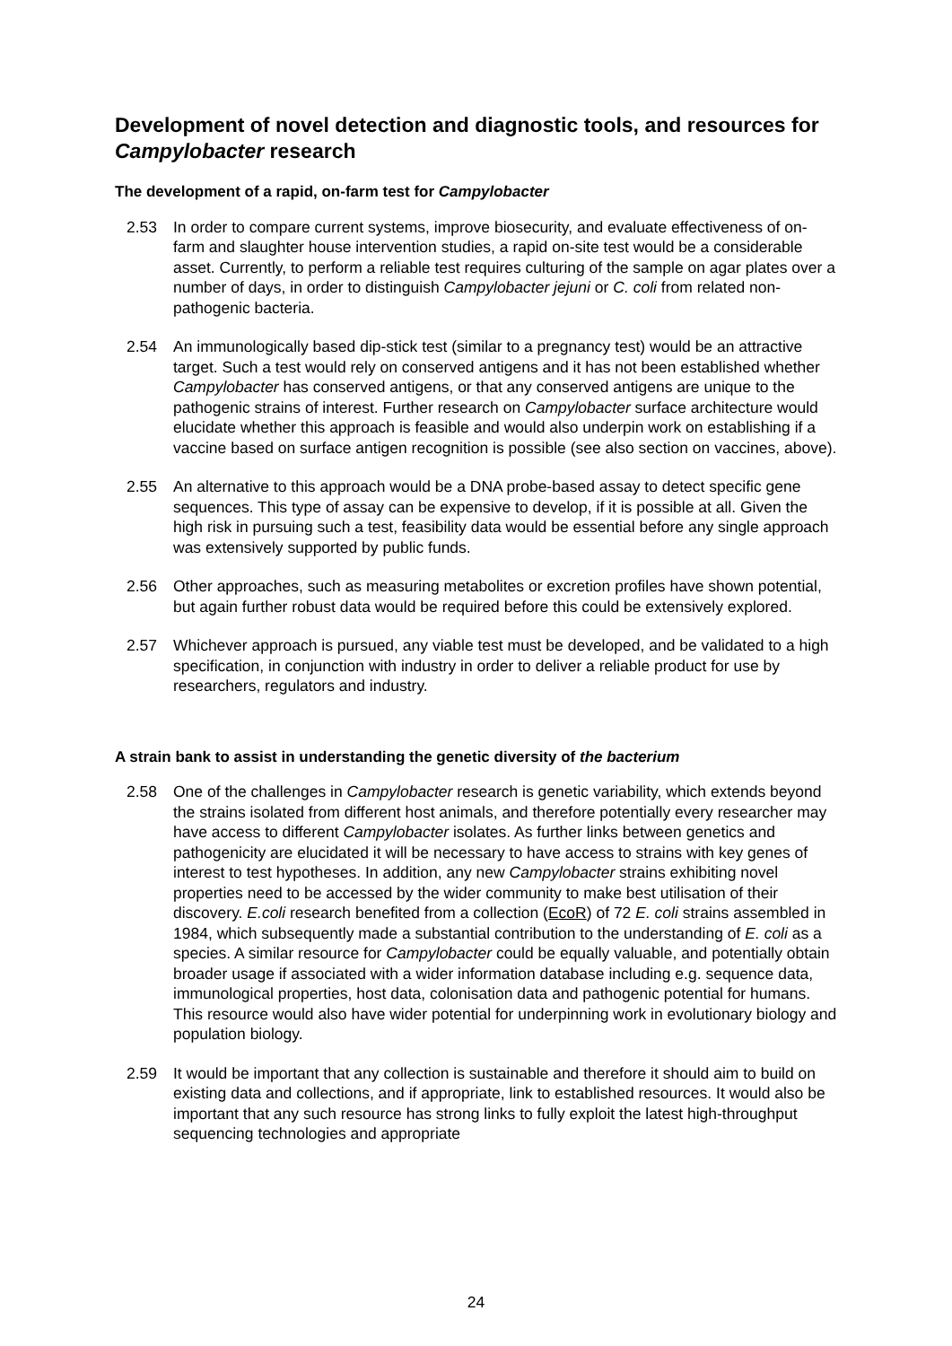Development of novel detection and diagnostic tools, and resources for Campylobacter research
The development of a rapid, on-farm test for Campylobacter
2.53 In order to compare current systems, improve biosecurity, and evaluate effectiveness of on-farm and slaughter house intervention studies, a rapid on-site test would be a considerable asset. Currently, to perform a reliable test requires culturing of the sample on agar plates over a number of days, in order to distinguish Campylobacter jejuni or C. coli from related non-pathogenic bacteria.
2.54 An immunologically based dip-stick test (similar to a pregnancy test) would be an attractive target. Such a test would rely on conserved antigens and it has not been established whether Campylobacter has conserved antigens, or that any conserved antigens are unique to the pathogenic strains of interest. Further research on Campylobacter surface architecture would elucidate whether this approach is feasible and would also underpin work on establishing if a vaccine based on surface antigen recognition is possible (see also section on vaccines, above).
2.55 An alternative to this approach would be a DNA probe-based assay to detect specific gene sequences. This type of assay can be expensive to develop, if it is possible at all. Given the high risk in pursuing such a test, feasibility data would be essential before any single approach was extensively supported by public funds.
2.56 Other approaches, such as measuring metabolites or excretion profiles have shown potential, but again further robust data would be required before this could be extensively explored.
2.57 Whichever approach is pursued, any viable test must be developed, and be validated to a high specification, in conjunction with industry in order to deliver a reliable product for use by researchers, regulators and industry.
A strain bank to assist in understanding the genetic diversity of the bacterium
2.58 One of the challenges in Campylobacter research is genetic variability, which extends beyond the strains isolated from different host animals, and therefore potentially every researcher may have access to different Campylobacter isolates. As further links between genetics and pathogenicity are elucidated it will be necessary to have access to strains with key genes of interest to test hypotheses. In addition, any new Campylobacter strains exhibiting novel properties need to be accessed by the wider community to make best utilisation of their discovery. E.coli research benefited from a collection (EcoR) of 72 E. coli strains assembled in 1984, which subsequently made a substantial contribution to the understanding of E. coli as a species. A similar resource for Campylobacter could be equally valuable, and potentially obtain broader usage if associated with a wider information database including e.g. sequence data, immunological properties, host data, colonisation data and pathogenic potential for humans. This resource would also have wider potential for underpinning work in evolutionary biology and population biology.
2.59 It would be important that any collection is sustainable and therefore it should aim to build on existing data and collections, and if appropriate, link to established resources. It would also be important that any such resource has strong links to fully exploit the latest high-throughput sequencing technologies and appropriate
24